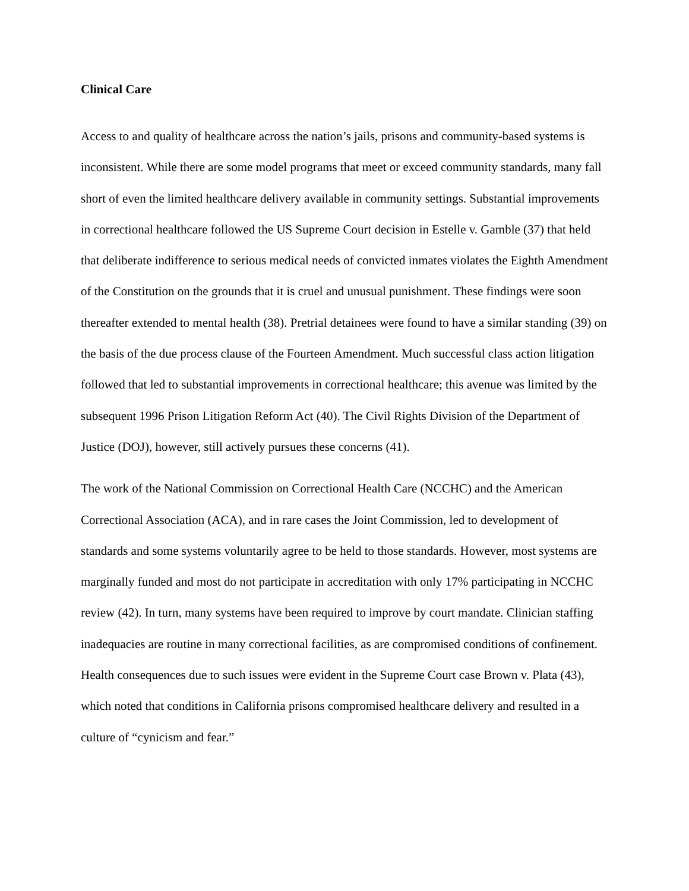Clinical Care
Access to and quality of healthcare across the nation’s jails, prisons and community-based systems is inconsistent. While there are some model programs that meet or exceed community standards, many fall short of even the limited healthcare delivery available in community settings. Substantial improvements in correctional healthcare followed the US Supreme Court decision in Estelle v. Gamble (37) that held that deliberate indifference to serious medical needs of convicted inmates violates the Eighth Amendment of the Constitution on the grounds that it is cruel and unusual punishment. These findings were soon thereafter extended to mental health (38). Pretrial detainees were found to have a similar standing (39) on the basis of the due process clause of the Fourteen Amendment. Much successful class action litigation followed that led to substantial improvements in correctional healthcare; this avenue was limited by the subsequent 1996 Prison Litigation Reform Act (40). The Civil Rights Division of the Department of Justice (DOJ), however, still actively pursues these concerns (41).
The work of the National Commission on Correctional Health Care (NCCHC) and the American Correctional Association (ACA), and in rare cases the Joint Commission, led to development of standards and some systems voluntarily agree to be held to those standards. However, most systems are marginally funded and most do not participate in accreditation with only 17% participating in NCCHC review (42). In turn, many systems have been required to improve by court mandate. Clinician staffing inadequacies are routine in many correctional facilities, as are compromised conditions of confinement. Health consequences due to such issues were evident in the Supreme Court case Brown v. Plata (43), which noted that conditions in California prisons compromised healthcare delivery and resulted in a culture of “cynicism and fear.”